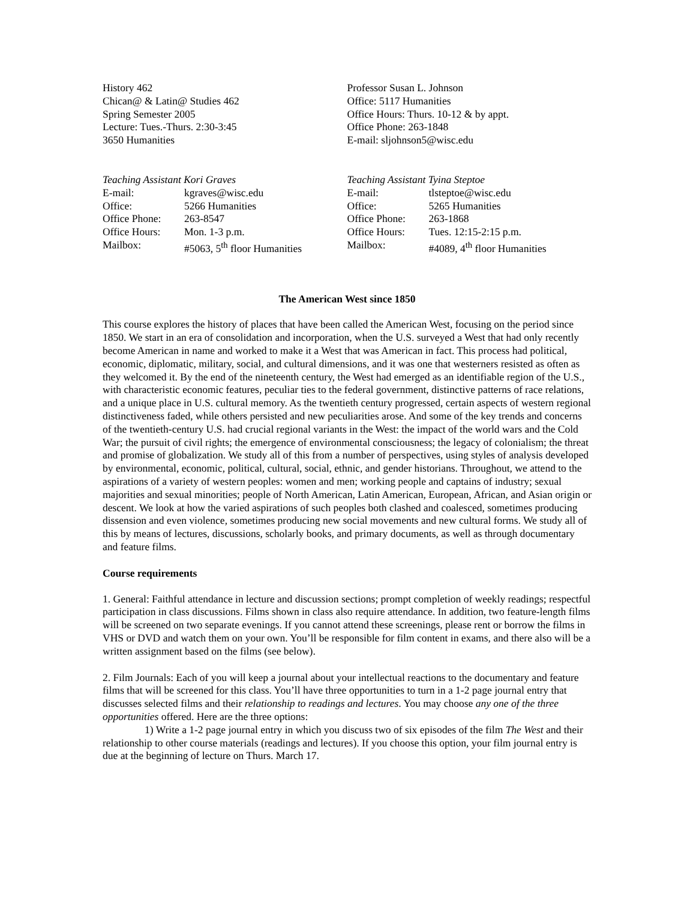History 462
Chican@ & Latin@ Studies 462
Spring Semester 2005
Lecture: Tues.-Thurs. 2:30-3:45
3650 Humanities
Professor Susan L. Johnson
Office: 5117 Humanities
Office Hours: Thurs. 10-12 & by appt.
Office Phone: 263-1848
E-mail: sljohnson5@wisc.edu
Teaching Assistant Kori Graves
| E-mail: | kgraves@wisc.edu |
| Office: | 5266 Humanities |
| Office Phone: | 263-8547 |
| Office Hours: | Mon. 1-3 p.m. |
| Mailbox: | #5063, 5<sup>th</sup> floor Humanities |
Teaching Assistant Tyina Steptoe
| E-mail: | tlsteptoe@wisc.edu |
| Office: | 5265 Humanities |
| Office Phone: | 263-1868 |
| Office Hours: | Tues. 12:15-2:15 p.m. |
| Mailbox: | #4089, 4<sup>th</sup> floor Humanities |
The American West since 1850
This course explores the history of places that have been called the American West, focusing on the period since 1850. We start in an era of consolidation and incorporation, when the U.S. surveyed a West that had only recently become American in name and worked to make it a West that was American in fact. This process had political, economic, diplomatic, military, social, and cultural dimensions, and it was one that westerners resisted as often as they welcomed it. By the end of the nineteenth century, the West had emerged as an identifiable region of the U.S., with characteristic economic features, peculiar ties to the federal government, distinctive patterns of race relations, and a unique place in U.S. cultural memory. As the twentieth century progressed, certain aspects of western regional distinctiveness faded, while others persisted and new peculiarities arose. And some of the key trends and concerns of the twentieth-century U.S. had crucial regional variants in the West: the impact of the world wars and the Cold War; the pursuit of civil rights; the emergence of environmental consciousness; the legacy of colonialism; the threat and promise of globalization. We study all of this from a number of perspectives, using styles of analysis developed by environmental, economic, political, cultural, social, ethnic, and gender historians. Throughout, we attend to the aspirations of a variety of western peoples: women and men; working people and captains of industry; sexual majorities and sexual minorities; people of North American, Latin American, European, African, and Asian origin or descent. We look at how the varied aspirations of such peoples both clashed and coalesced, sometimes producing dissension and even violence, sometimes producing new social movements and new cultural forms. We study all of this by means of lectures, discussions, scholarly books, and primary documents, as well as through documentary and feature films.
Course requirements
1. General: Faithful attendance in lecture and discussion sections; prompt completion of weekly readings; respectful participation in class discussions. Films shown in class also require attendance. In addition, two feature-length films will be screened on two separate evenings. If you cannot attend these screenings, please rent or borrow the films in VHS or DVD and watch them on your own. You’ll be responsible for film content in exams, and there also will be a written assignment based on the films (see below).
2. Film Journals: Each of you will keep a journal about your intellectual reactions to the documentary and feature films that will be screened for this class. You’ll have three opportunities to turn in a 1-2 page journal entry that discusses selected films and their relationship to readings and lectures. You may choose any one of the three opportunities offered. Here are the three options:
1) Write a 1-2 page journal entry in which you discuss two of six episodes of the film The West and their relationship to other course materials (readings and lectures). If you choose this option, your film journal entry is due at the beginning of lecture on Thurs. March 17.